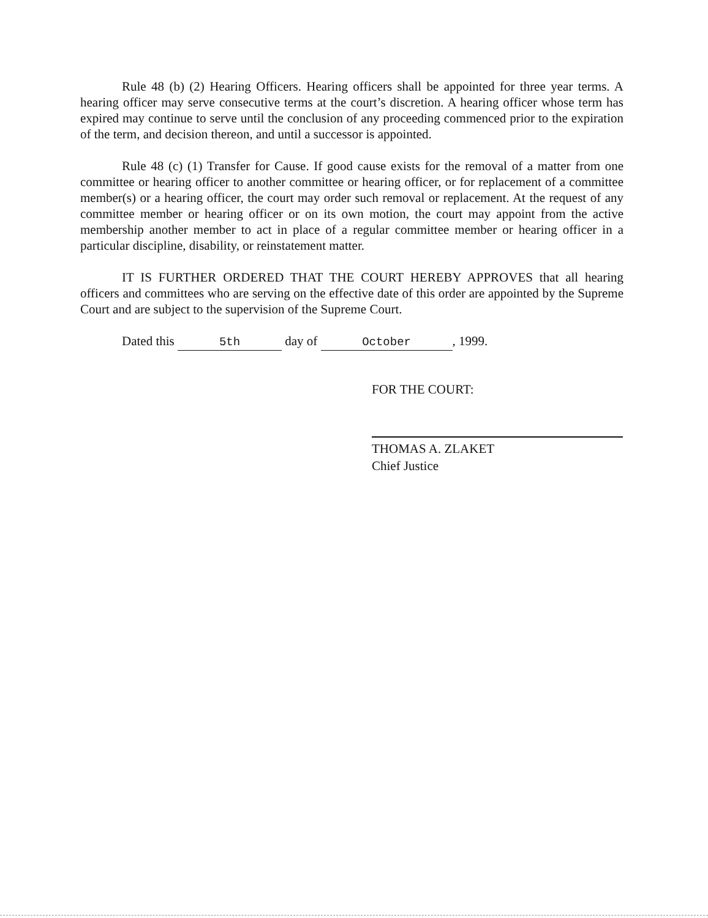Rule 48 (b) (2) Hearing Officers. Hearing officers shall be appointed for three year terms. A hearing officer may serve consecutive terms at the court’s discretion. A hearing officer whose term has expired may continue to serve until the conclusion of any proceeding commenced prior to the expiration of the term, and decision thereon, and until a successor is appointed.
Rule 48 (c) (1) Transfer for Cause. If good cause exists for the removal of a matter from one committee or hearing officer to another committee or hearing officer, or for replacement of a committee member(s) or a hearing officer, the court may order such removal or replacement. At the request of any committee member or hearing officer or on its own motion, the court may appoint from the active membership another member to act in place of a regular committee member or hearing officer in a particular discipline, disability, or reinstatement matter.
IT IS FURTHER ORDERED THAT THE COURT HEREBY APPROVES that all hearing officers and committees who are serving on the effective date of this order are appointed by the Supreme Court and are subject to the supervision of the Supreme Court.
Dated this 5th day of October, 1999.
FOR THE COURT:
THOMAS A. ZLAKET
Chief Justice